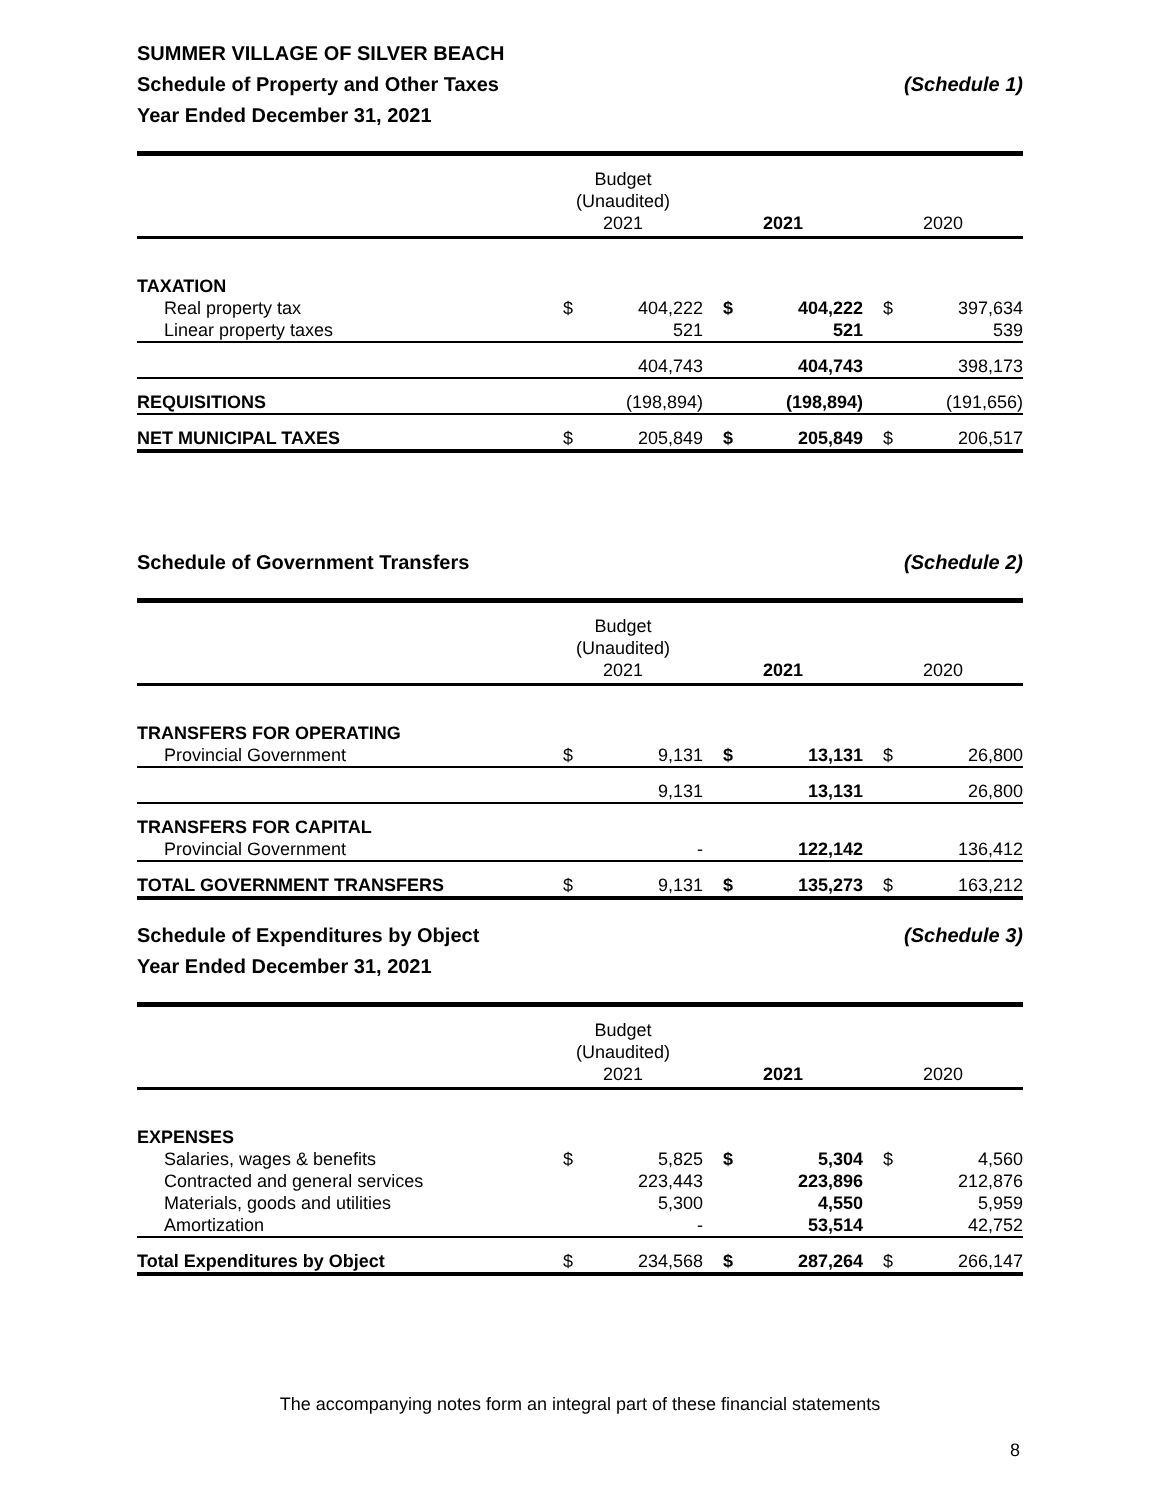SUMMER VILLAGE OF SILVER BEACH
Schedule of Property and Other Taxes (Schedule 1)
Year Ended December 31, 2021
| | Budget (Unaudited) 2021 | | 2021 | | 2020 | |
| --- | --- | --- | --- | --- | --- | --- |
| TAXATION | | | | | | |
| Real property tax | $ | 404,222 | $ | 404,222 | $ | 397,634 |
| Linear property taxes | | 521 | | 521 | | 539 |
| | | 404,743 | | 404,743 | | 398,173 |
| REQUISITIONS | | (198,894) | | (198,894) | | (191,656) |
| NET MUNICIPAL TAXES | $ | 205,849 | $ | 205,849 | $ | 206,517 |
Schedule of Government Transfers (Schedule 2)
| | Budget (Unaudited) 2021 | | 2021 | | 2020 | |
| --- | --- | --- | --- | --- | --- | --- |
| TRANSFERS FOR OPERATING | | | | | | |
| Provincial Government | $ | 9,131 | $ | 13,131 | $ | 26,800 |
| | | 9,131 | | 13,131 | | 26,800 |
| TRANSFERS FOR CAPITAL | | | | | | |
| Provincial Government | | - | | 122,142 | | 136,412 |
| TOTAL GOVERNMENT TRANSFERS | $ | 9,131 | $ | 135,273 | $ | 163,212 |
Schedule of Expenditures by Object (Schedule 3)
Year Ended December 31, 2021
| | Budget (Unaudited) 2021 | | 2021 | | 2020 | |
| --- | --- | --- | --- | --- | --- | --- |
| EXPENSES | | | | | | |
| Salaries, wages & benefits | $ | 5,825 | $ | 5,304 | $ | 4,560 |
| Contracted and general services | | 223,443 | | 223,896 | | 212,876 |
| Materials, goods and utilities | | 5,300 | | 4,550 | | 5,959 |
| Amortization | | - | | 53,514 | | 42,752 |
| Total Expenditures by Object | $ | 234,568 | $ | 287,264 | $ | 266,147 |
The accompanying notes form an integral part of these financial statements
8